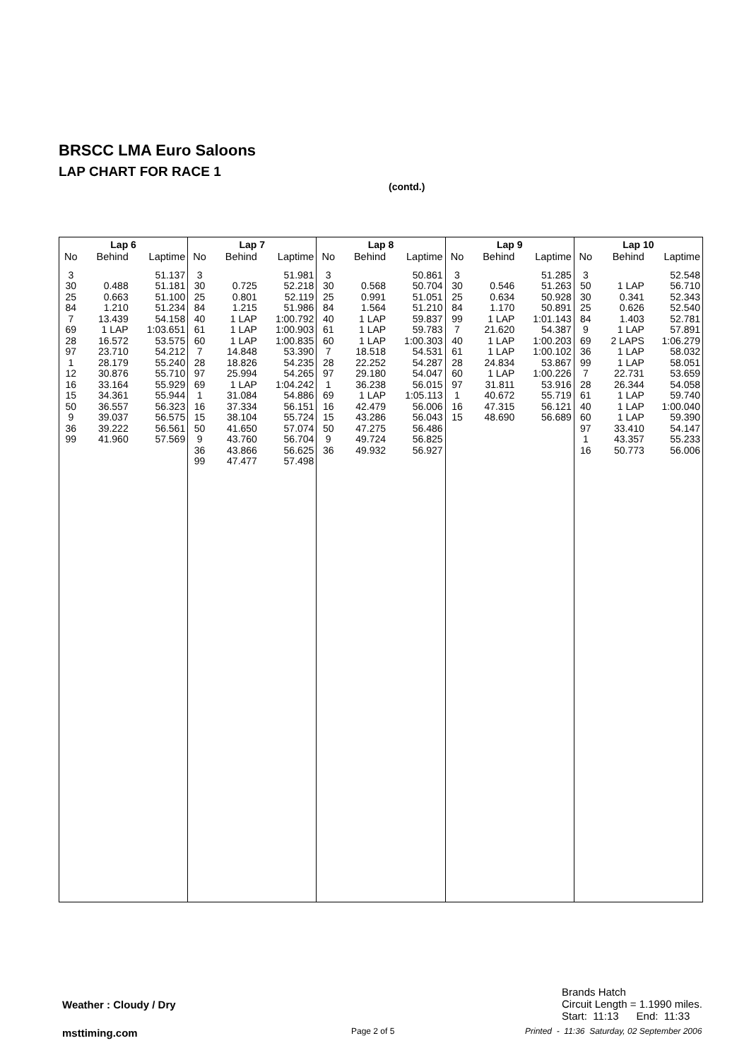BRSCC LMA Euro Saloons
LAP CHART FOR RACE 1
(contd.)
| Lap 6 | | |
| --- | --- | --- |
| No | Behind | Laptime |
| 3 | | 51.137 |
| 30 | 0.488 | 51.181 |
| 25 | 0.663 | 51.100 |
| 84 | 1.210 | 51.234 |
| 7 | 13.439 | 54.158 |
| 69 | 1 LAP | 1:03.651 |
| 28 | 16.572 | 53.575 |
| 97 | 23.710 | 54.212 |
| 1 | 28.179 | 55.240 |
| 12 | 30.876 | 55.710 |
| 16 | 33.164 | 55.929 |
| 15 | 34.361 | 55.944 |
| 50 | 36.557 | 56.323 |
| 9 | 39.037 | 56.575 |
| 36 | 39.222 | 56.561 |
| 99 | 41.960 | 57.569 |
| Lap 7 | | |
| --- | --- | --- |
| No | Behind | Laptime |
| 3 | | 51.981 |
| 30 | 0.725 | 52.218 |
| 25 | 0.801 | 52.119 |
| 84 | 1.215 | 51.986 |
| 40 | 1 LAP | 1:00.792 |
| 61 | 1 LAP | 1:00.903 |
| 60 | 1 LAP | 1:00.835 |
| 7 | 14.848 | 53.390 |
| 28 | 18.826 | 54.235 |
| 97 | 25.994 | 54.265 |
| 69 | 1 LAP | 1:04.242 |
| 1 | 31.084 | 54.886 |
| 16 | 37.334 | 56.151 |
| 15 | 38.104 | 55.724 |
| 50 | 41.650 | 57.074 |
| 9 | 43.760 | 56.704 |
| 36 | 43.866 | 56.625 |
| 99 | 47.477 | 57.498 |
| Lap 8 | | |
| --- | --- | --- |
| No | Behind | Laptime |
| 3 | | 50.861 |
| 30 | 0.568 | 50.704 |
| 25 | 0.991 | 51.051 |
| 84 | 1.564 | 51.210 |
| 40 | 1 LAP | 59.837 |
| 61 | 1 LAP | 59.783 |
| 60 | 1 LAP | 1:00.303 |
| 7 | 18.518 | 54.531 |
| 28 | 22.252 | 54.287 |
| 97 | 29.180 | 54.047 |
| 1 | 36.238 | 56.015 |
| 69 | 1 LAP | 1:05.113 |
| 16 | 42.479 | 56.006 |
| 15 | 43.286 | 56.043 |
| 50 | 47.275 | 56.486 |
| 9 | 49.724 | 56.825 |
| 36 | 49.932 | 56.927 |
| Lap 9 | | |
| --- | --- | --- |
| No | Behind | Laptime |
| 3 | | 51.285 |
| 30 | 0.546 | 51.263 |
| 25 | 0.634 | 50.928 |
| 84 | 1.170 | 50.891 |
| 99 | 1 LAP | 1:01.143 |
| 7 | 21.620 | 54.387 |
| 40 | 1 LAP | 1:00.203 |
| 61 | 1 LAP | 1:00.102 |
| 28 | 24.834 | 53.867 |
| 60 | 1 LAP | 1:00.226 |
| 97 | 31.811 | 53.916 |
| 1 | 40.672 | 55.719 |
| 16 | 47.315 | 56.121 |
| 15 | 48.690 | 56.689 |
| Lap 10 | | |
| --- | --- | --- |
| No | Behind | Laptime |
| 3 | | 52.548 |
| 50 | 1 LAP | 56.710 |
| 30 | 0.341 | 52.343 |
| 25 | 0.626 | 52.540 |
| 84 | 1.403 | 52.781 |
| 9 | 1 LAP | 57.891 |
| 69 | 2 LAPS | 1:06.279 |
| 36 | 1 LAP | 58.032 |
| 99 | 1 LAP | 58.051 |
| 7 | 22.731 | 53.659 |
| 28 | 26.344 | 54.058 |
| 61 | 1 LAP | 59.740 |
| 40 | 1 LAP | 1:00.040 |
| 60 | 1 LAP | 59.390 |
| 97 | 33.410 | 54.147 |
| 1 | 43.357 | 55.233 |
| 16 | 50.773 | 56.006 |
Brands Hatch
Circuit Length = 1.1990 miles.
Start: 11:13 End: 11:33
Weather : Cloudy / Dry
msttiming.com Page 2 of 5
Printed - 11:36 Saturday, 02 September 2006